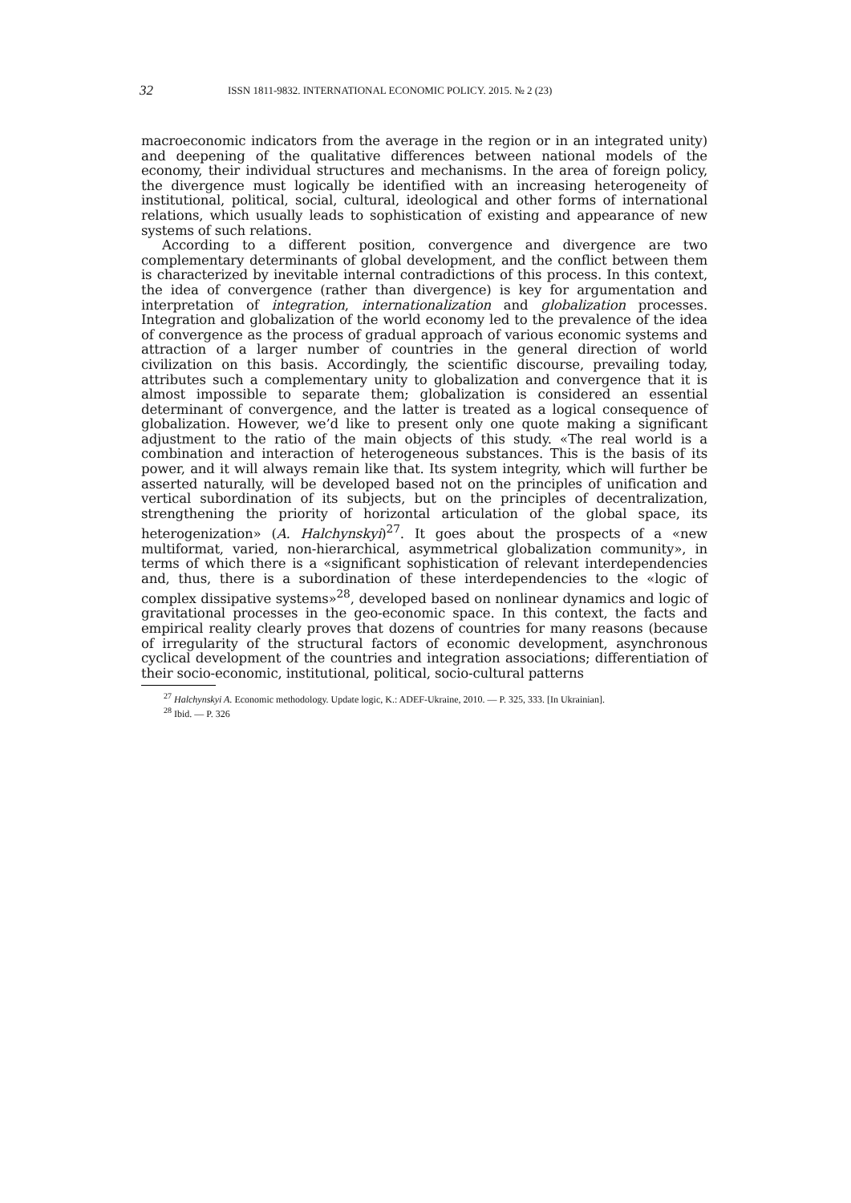32
ISSN 1811-9832. INTERNATIONAL ECONOMIC POLICY. 2015. № 2 (23)
macroeconomic indicators from the average in the region or in an integrated unity) and deepening of the qualitative differences between national models of the economy, their individual structures and mechanisms. In the area of foreign policy, the divergence must logically be identified with an increasing heterogeneity of institutional, political, social, cultural, ideological and other forms of international relations, which usually leads to sophistication of existing and appearance of new systems of such relations.
According to a different position, convergence and divergence are two complementary determinants of global development, and the conflict between them is characterized by inevitable internal contradictions of this process. In this context, the idea of convergence (rather than divergence) is key for argumentation and interpretation of integration, internationalization and globalization processes. Integration and globalization of the world economy led to the prevalence of the idea of convergence as the process of gradual approach of various economic systems and attraction of a larger number of countries in the general direction of world civilization on this basis. Accordingly, the scientific discourse, prevailing today, attributes such a complementary unity to globalization and convergence that it is almost impossible to separate them; globalization is considered an essential determinant of convergence, and the latter is treated as a logical consequence of globalization. However, we’d like to present only one quote making a significant adjustment to the ratio of the main objects of this study. «The real world is a combination and interaction of heterogeneous substances. This is the basis of its power, and it will always remain like that. Its system integrity, which will further be asserted naturally, will be developed based not on the principles of unification and vertical subordination of its subjects, but on the principles of decentralization, strengthening the priority of horizontal articulation of the global space, its heterogenization» (A. Halchynskyi)<sup>27</sup>. It goes about the prospects of a «new multiformat, varied, non-hierarchical, asymmetrical globalization community», in terms of which there is a «significant sophistication of relevant interdependencies and, thus, there is a subordination of these interdependencies to the «logic of complex dissipative systems»<sup>28</sup>, developed based on nonlinear dynamics and logic of gravitational processes in the geo-economic space. In this context, the facts and empirical reality clearly proves that dozens of countries for many reasons (because of irregularity of the structural factors of economic development, asynchronous cyclical development of the countries and integration associations; differentiation of their socio-economic, institutional, political, socio-cultural patterns
<sup>27</sup> Halchynskyi A. Economic methodology. Update logic, K.: ADEF-Ukraine, 2010. — P. 325, 333. [In Ukrainian].
<sup>28</sup> Ibid. — P. 326